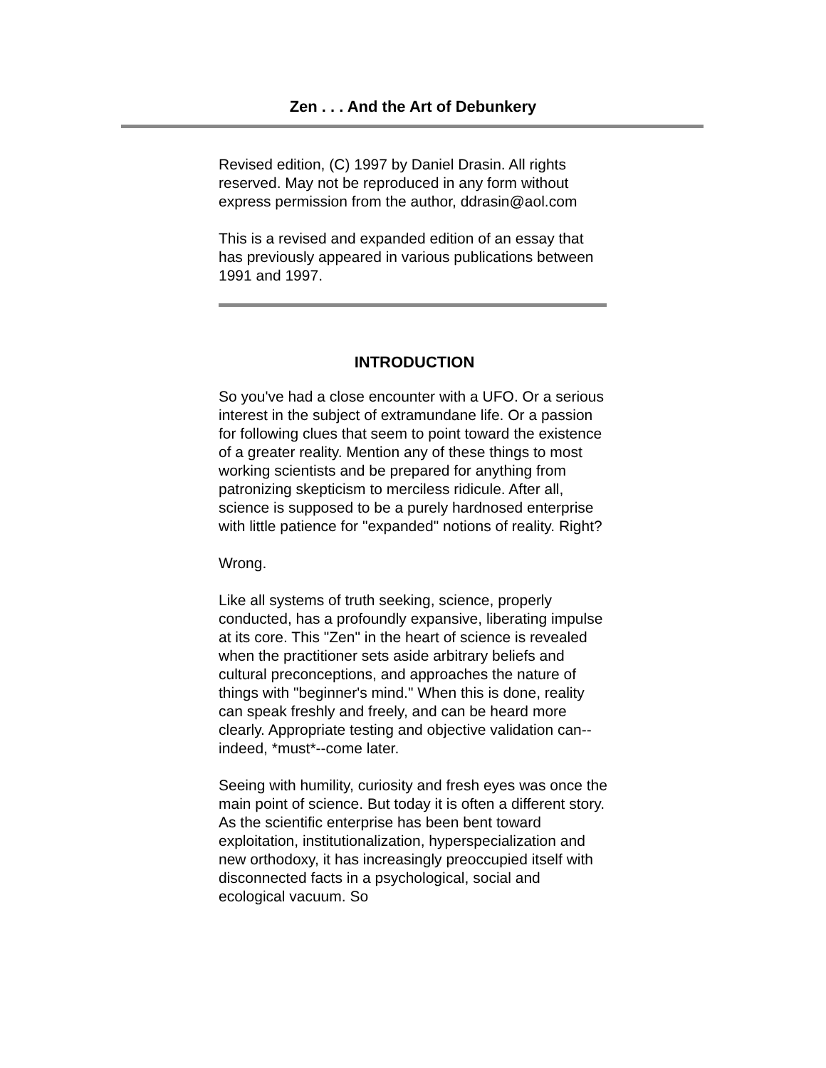Zen . . . And the Art of Debunkery
Revised edition, (C) 1997 by Daniel Drasin. All rights reserved. May not be reproduced in any form without express permission from the author, ddrasin@aol.com
This is a revised and expanded edition of an essay that has previously appeared in various publications between 1991 and 1997.
INTRODUCTION
So you've had a close encounter with a UFO. Or a serious interest in the subject of extramundane life. Or a passion for following clues that seem to point toward the existence of a greater reality. Mention any of these things to most working scientists and be prepared for anything from patronizing skepticism to merciless ridicule. After all, science is supposed to be a purely hardnosed enterprise with little patience for "expanded" notions of reality. Right?
Wrong.
Like all systems of truth seeking, science, properly conducted, has a profoundly expansive, liberating impulse at its core. This "Zen" in the heart of science is revealed when the practitioner sets aside arbitrary beliefs and cultural preconceptions, and approaches the nature of things with "beginner's mind." When this is done, reality can speak freshly and freely, and can be heard more clearly. Appropriate testing and objective validation can--indeed, *must*--come later.
Seeing with humility, curiosity and fresh eyes was once the main point of science. But today it is often a different story. As the scientific enterprise has been bent toward exploitation, institutionalization, hyperspecialization and new orthodoxy, it has increasingly preoccupied itself with disconnected facts in a psychological, social and ecological vacuum. So